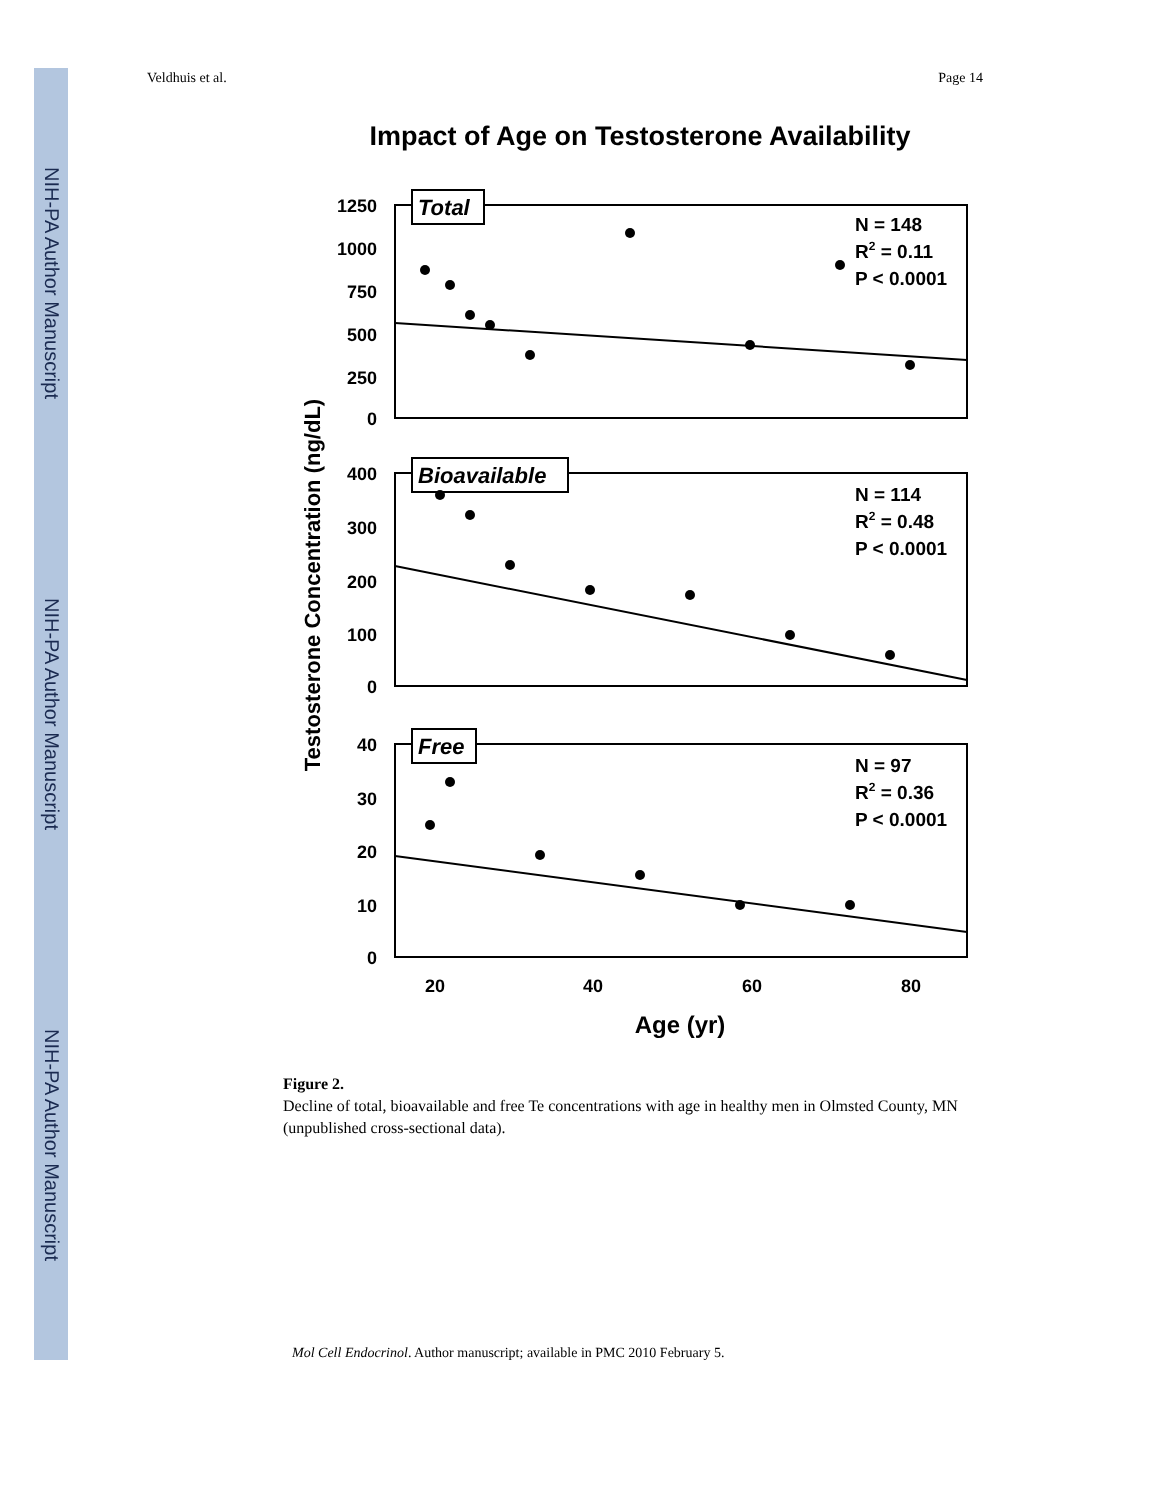NIH-PA Author Manuscript
NIH-PA Author Manuscript
NIH-PA Author Manuscript
Veldhuis et al. Page 14
Impact of Age on Testosterone Availability
Testosterone Concentration (ng/dL)
1250
1000
750
500
250
0
400
300
200
100
0
40
30
20
10
0
20
40
60
80
Age (yr)
Total
Bioavailable
Free
N = 148
R2 = 0.11
P < 0.0001
N = 114
R2 = 0.48
P < 0.0001
N = 97
R2 = 0.36
P < 0.0001
Figure 2.
Decline of total, bioavailable and free Te concentrations with age in healthy men in Olmsted County, MN (unpublished cross-sectional data).
Mol Cell Endocrinol. Author manuscript; available in PMC 2010 February 5.